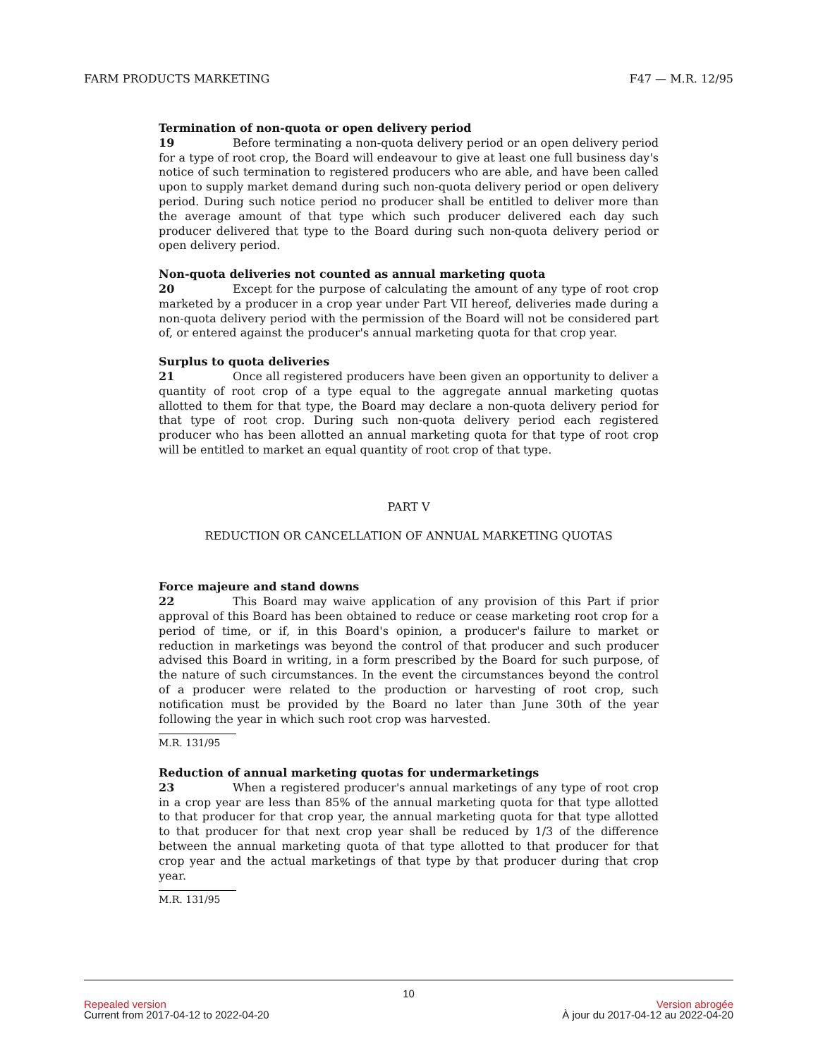FARM PRODUCTS MARKETING F47 — M.R. 12/95
Termination of non-quota or open delivery period
19 Before terminating a non-quota delivery period or an open delivery period for a type of root crop, the Board will endeavour to give at least one full business day's notice of such termination to registered producers who are able, and have been called upon to supply market demand during such non-quota delivery period or open delivery period. During such notice period no producer shall be entitled to deliver more than the average amount of that type which such producer delivered each day such producer delivered that type to the Board during such non-quota delivery period or open delivery period.
Non-quota deliveries not counted as annual marketing quota
20 Except for the purpose of calculating the amount of any type of root crop marketed by a producer in a crop year under Part VII hereof, deliveries made during a non-quota delivery period with the permission of the Board will not be considered part of, or entered against the producer's annual marketing quota for that crop year.
Surplus to quota deliveries
21 Once all registered producers have been given an opportunity to deliver a quantity of root crop of a type equal to the aggregate annual marketing quotas allotted to them for that type, the Board may declare a non-quota delivery period for that type of root crop. During such non-quota delivery period each registered producer who has been allotted an annual marketing quota for that type of root crop will be entitled to market an equal quantity of root crop of that type.
PART V
REDUCTION OR CANCELLATION OF ANNUAL MARKETING QUOTAS
Force majeure and stand downs
22 This Board may waive application of any provision of this Part if prior approval of this Board has been obtained to reduce or cease marketing root crop for a period of time, or if, in this Board's opinion, a producer's failure to market or reduction in marketings was beyond the control of that producer and such producer advised this Board in writing, in a form prescribed by the Board for such purpose, of the nature of such circumstances. In the event the circumstances beyond the control of a producer were related to the production or harvesting of root crop, such notification must be provided by the Board no later than June 30th of the year following the year in which such root crop was harvested.
M.R. 131/95
Reduction of annual marketing quotas for undermarketings
23 When a registered producer's annual marketings of any type of root crop in a crop year are less than 85% of the annual marketing quota for that type allotted to that producer for that crop year, the annual marketing quota for that type allotted to that producer for that next crop year shall be reduced by 1/3 of the difference between the annual marketing quota of that type allotted to that producer for that crop year and the actual marketings of that type by that producer during that crop year.
M.R. 131/95
10
Repealed version Version abrogée
Current from 2017-04-12 to 2022-04-20 À jour du 2017-04-12 au 2022-04-20